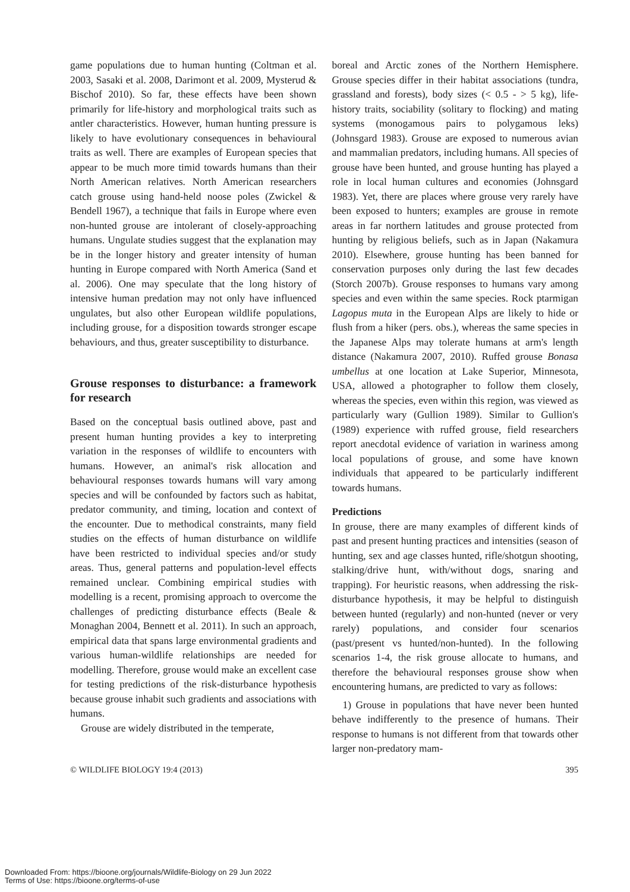game populations due to human hunting (Coltman et al. 2003, Sasaki et al. 2008, Darimont et al. 2009, Mysterud & Bischof 2010). So far, these effects have been shown primarily for life-history and morphological traits such as antler characteristics. However, human hunting pressure is likely to have evolutionary consequences in behavioural traits as well. There are examples of European species that appear to be much more timid towards humans than their North American relatives. North American researchers catch grouse using hand-held noose poles (Zwickel & Bendell 1967), a technique that fails in Europe where even non-hunted grouse are intolerant of closely-approaching humans. Ungulate studies suggest that the explanation may be in the longer history and greater intensity of human hunting in Europe compared with North America (Sand et al. 2006). One may speculate that the long history of intensive human predation may not only have influenced ungulates, but also other European wildlife populations, including grouse, for a disposition towards stronger escape behaviours, and thus, greater susceptibility to disturbance.
Grouse responses to disturbance: a framework for research
Based on the conceptual basis outlined above, past and present human hunting provides a key to interpreting variation in the responses of wildlife to encounters with humans. However, an animal's risk allocation and behavioural responses towards humans will vary among species and will be confounded by factors such as habitat, predator community, and timing, location and context of the encounter. Due to methodical constraints, many field studies on the effects of human disturbance on wildlife have been restricted to individual species and/or study areas. Thus, general patterns and population-level effects remained unclear. Combining empirical studies with modelling is a recent, promising approach to overcome the challenges of predicting disturbance effects (Beale & Monaghan 2004, Bennett et al. 2011). In such an approach, empirical data that spans large environmental gradients and various human-wildlife relationships are needed for modelling. Therefore, grouse would make an excellent case for testing predictions of the risk-disturbance hypothesis because grouse inhabit such gradients and associations with humans.
Grouse are widely distributed in the temperate,
boreal and Arctic zones of the Northern Hemisphere. Grouse species differ in their habitat associations (tundra, grassland and forests), body sizes (< 0.5 - > 5 kg), life-history traits, sociability (solitary to flocking) and mating systems (monogamous pairs to polygamous leks) (Johnsgard 1983). Grouse are exposed to numerous avian and mammalian predators, including humans. All species of grouse have been hunted, and grouse hunting has played a role in local human cultures and economies (Johnsgard 1983). Yet, there are places where grouse very rarely have been exposed to hunters; examples are grouse in remote areas in far northern latitudes and grouse protected from hunting by religious beliefs, such as in Japan (Nakamura 2010). Elsewhere, grouse hunting has been banned for conservation purposes only during the last few decades (Storch 2007b). Grouse responses to humans vary among species and even within the same species. Rock ptarmigan Lagopus muta in the European Alps are likely to hide or flush from a hiker (pers. obs.), whereas the same species in the Japanese Alps may tolerate humans at arm's length distance (Nakamura 2007, 2010). Ruffed grouse Bonasa umbellus at one location at Lake Superior, Minnesota, USA, allowed a photographer to follow them closely, whereas the species, even within this region, was viewed as particularly wary (Gullion 1989). Similar to Gullion's (1989) experience with ruffed grouse, field researchers report anecdotal evidence of variation in wariness among local populations of grouse, and some have known individuals that appeared to be particularly indifferent towards humans.
Predictions
In grouse, there are many examples of different kinds of past and present hunting practices and intensities (season of hunting, sex and age classes hunted, rifle/shotgun shooting, stalking/drive hunt, with/without dogs, snaring and trapping). For heuristic reasons, when addressing the risk-disturbance hypothesis, it may be helpful to distinguish between hunted (regularly) and non-hunted (never or very rarely) populations, and consider four scenarios (past/present vs hunted/non-hunted). In the following scenarios 1-4, the risk grouse allocate to humans, and therefore the behavioural responses grouse show when encountering humans, are predicted to vary as follows:
1) Grouse in populations that have never been hunted behave indifferently to the presence of humans. Their response to humans is not different from that towards other larger non-predatory mam-
© WILDLIFE BIOLOGY 19:4 (2013) 395
Downloaded From: https://bioone.org/journals/Wildlife-Biology on 29 Jun 2022
Terms of Use: https://bioone.org/terms-of-use